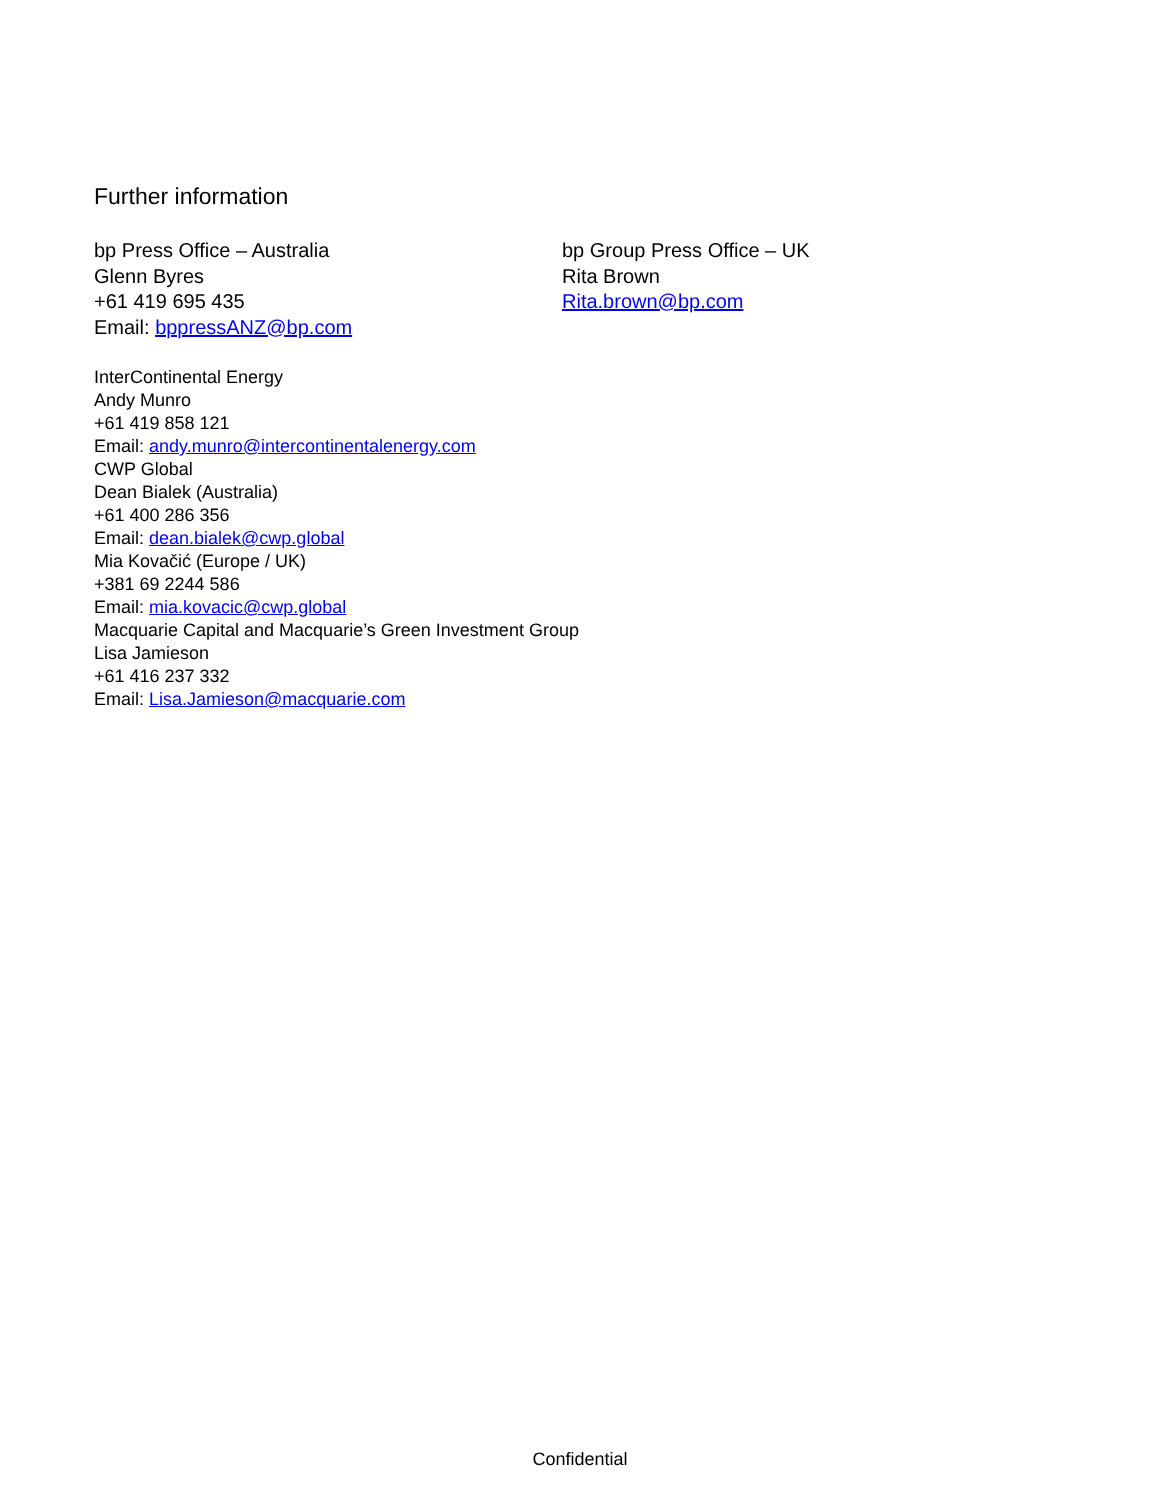Further information
bp Press Office – Australia
Glenn Byres
+61 419 695 435
Email: bppressANZ@bp.com
bp Group Press Office – UK
Rita Brown
Rita.brown@bp.com
InterContinental Energy
Andy Munro
+61 419 858 121
Email: andy.munro@intercontinentalenergy.com
CWP Global
Dean Bialek (Australia)
+61 400 286 356
Email: dean.bialek@cwp.global
Mia Kovačić (Europe / UK)
+381 69 2244 586
Email: mia.kovacic@cwp.global
Macquarie Capital and Macquarie’s Green Investment Group
Lisa Jamieson
+61 416 237 332
Email: Lisa.Jamieson@macquarie.com
Confidential